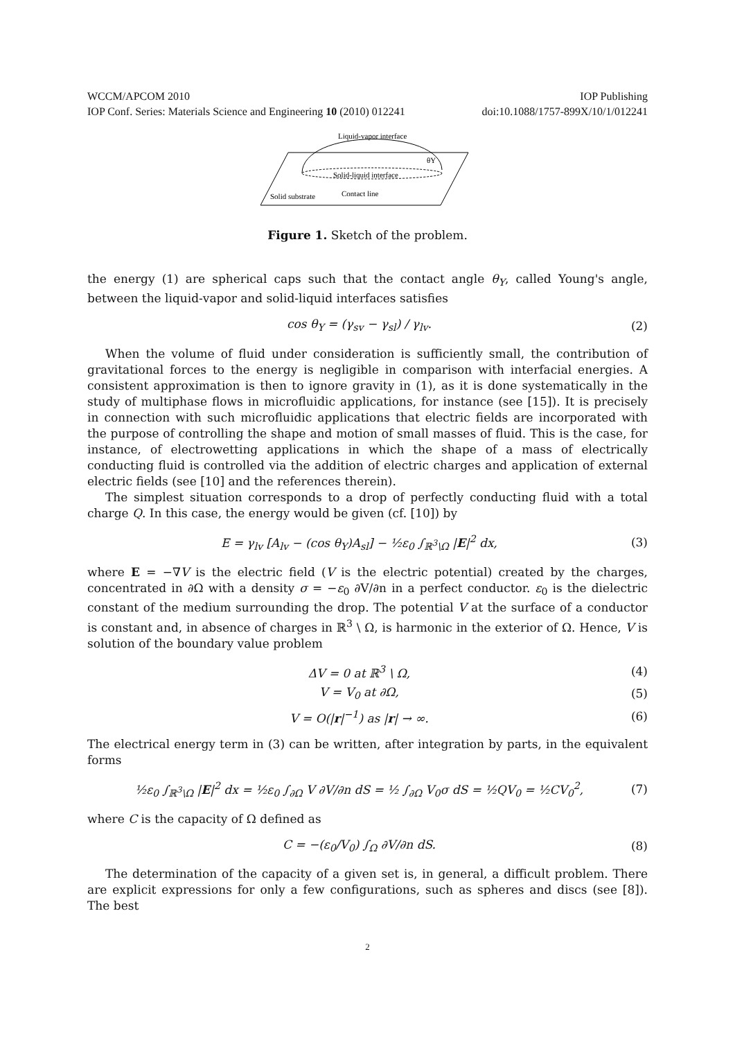WCCM/APCOM 2010 IOP Publishing
IOP Conf. Series: Materials Science and Engineering 10 (2010) 012241 doi:10.1088/1757-899X/10/1/012241
Liquid-vapor interface
θY
Solid-liquid interface
Contact line
Solid substrate
Figure 1. Sketch of the problem.
the energy (1) are spherical caps such that the contact angle θ<sub>Y</sub>, called Young's angle, between the liquid-vapor and solid-liquid interfaces satisfies
cos θ<sub>Y</sub> = (γ<sub>sv</sub> − γ<sub>sl</sub>) / γ<sub>lv</sub>. (2)
When the volume of fluid under consideration is sufficiently small, the contribution of gravitational forces to the energy is negligible in comparison with interfacial energies. A consistent approximation is then to ignore gravity in (1), as it is done systematically in the study of multiphase flows in microfluidic applications, for instance (see [15]). It is precisely in connection with such microfluidic applications that electric fields are incorporated with the purpose of controlling the shape and motion of small masses of fluid. This is the case, for instance, of electrowetting applications in which the shape of a mass of electrically conducting fluid is controlled via the addition of electric charges and application of external electric fields (see [10] and the references therein).
The simplest situation corresponds to a drop of perfectly conducting fluid with a total charge Q. In this case, the energy would be given (cf. [10]) by
E = γ<sub>lv</sub> [A<sub>lv</sub> − (cos θ<sub>Y</sub>)A<sub>sl</sub>] − ½ε<sub>0</sub> ∫<sub>ℝ<sup>3</sup>\Ω</sub> |E|<sup>2</sup> dx, (3)
where E = −∇V is the electric field (V is the electric potential) created by the charges, concentrated in ∂Ω with a density σ = −ε<sub>0</sub> ∂V/∂n in a perfect conductor. ε<sub>0</sub> is the dielectric constant of the medium surrounding the drop. The potential V at the surface of a conductor is constant and, in absence of charges in ℝ<sup>3</sup> \ Ω, is harmonic in the exterior of Ω. Hence, V is solution of the boundary value problem
ΔV = 0 at ℝ<sup>3</sup> \ Ω, (4)
V = V<sub>0</sub> at ∂Ω, (5)
V = O(|r|<sup>−1</sup>) as |r| → ∞. (6)
The electrical energy term in (3) can be written, after integration by parts, in the equivalent forms
½ε<sub>0</sub> ∫<sub>ℝ<sup>3</sup>\Ω</sub> |E|<sup>2</sup> dx = ½ε<sub>0</sub> ∫<sub>∂Ω</sub> V ∂V/∂n dS = ½ ∫<sub>∂Ω</sub> V<sub>0</sub>σ dS = ½QV<sub>0</sub> = ½CV<sub>0</sub><sup>2</sup>, (7)
where C is the capacity of Ω defined as
C = −(ε<sub>0</sub>/V<sub>0</sub>) ∫<sub>Ω</sub> ∂V/∂n dS. (8)
The determination of the capacity of a given set is, in general, a difficult problem. There are explicit expressions for only a few configurations, such as spheres and discs (see [8]). The best
2